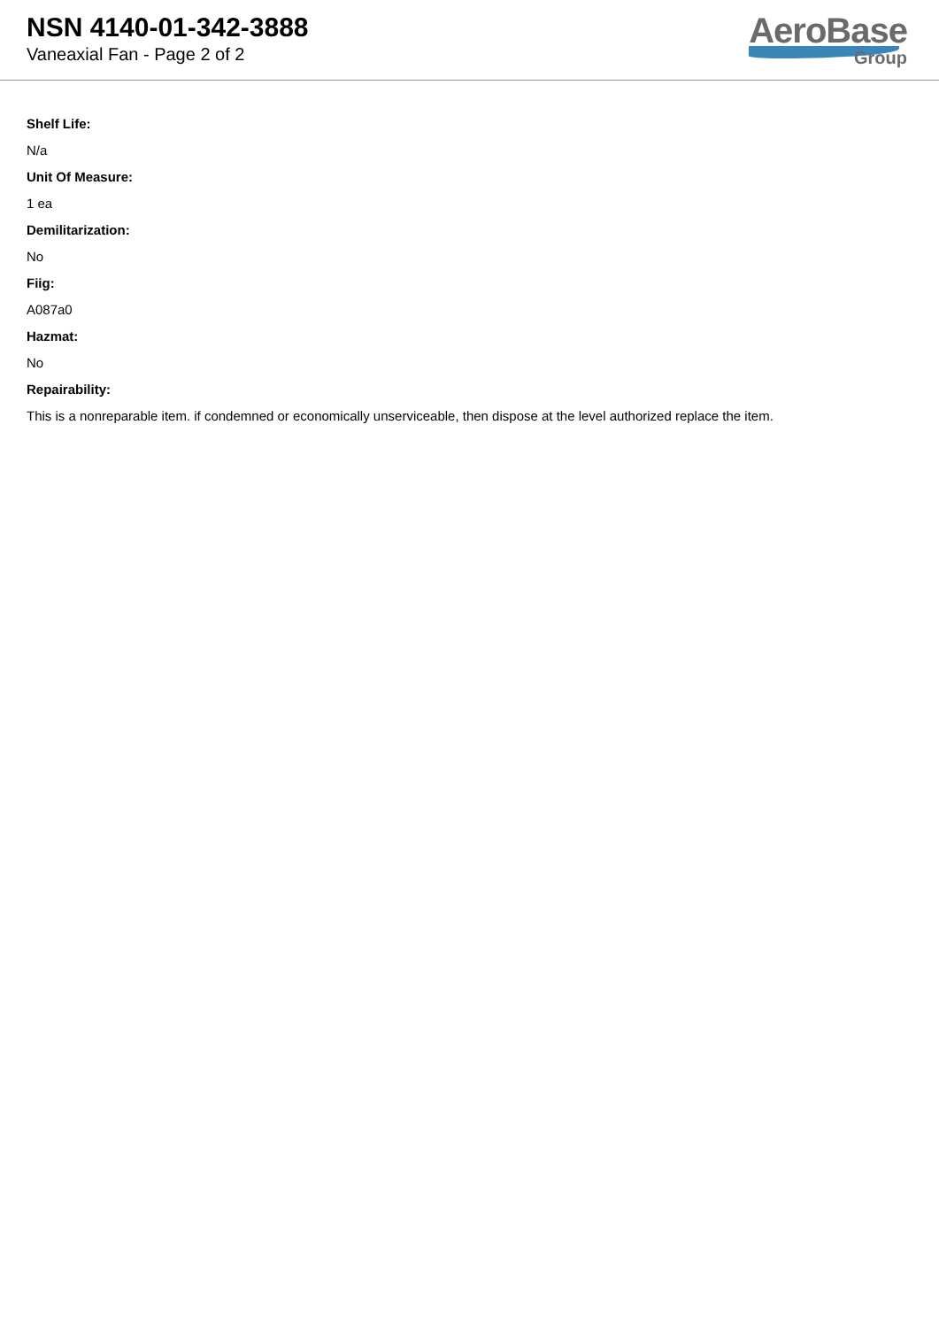NSN 4140-01-342-3888
Vaneaxial Fan - Page 2 of 2
AeroBase
Group
Shelf Life:
N/a
Unit Of Measure:
1 ea
Demilitarization:
No
Fiig:
A087a0
Hazmat:
No
Repairability:
This is a nonreparable item. if condemned or economically unserviceable, then dispose at the level authorized replace the item.